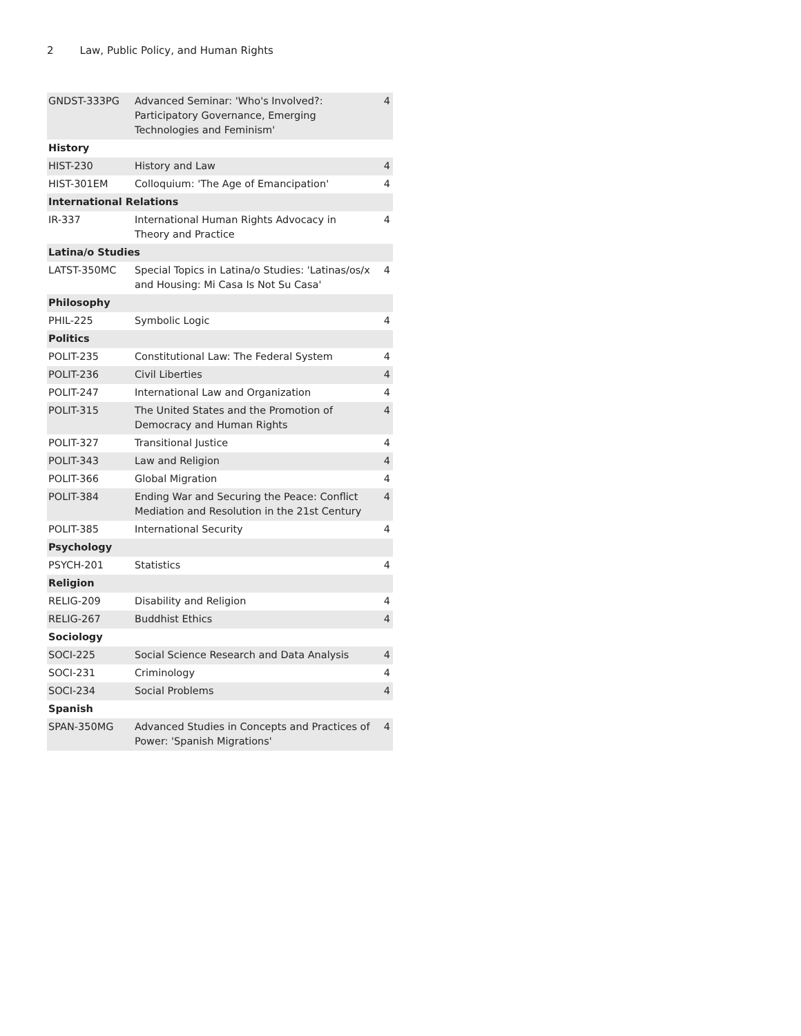2 Law, Public Policy, and Human Rights
| GNDST-333PG | Advanced Seminar: 'Who's Involved?: Participatory Governance, Emerging Technologies and Feminism' | 4 |
| History | | |
| HIST-230 | History and Law | 4 |
| HIST-301EM | Colloquium: 'The Age of Emancipation' | 4 |
| International Relations | | |
| IR-337 | International Human Rights Advocacy in Theory and Practice | 4 |
| Latina/o Studies | | |
| LATST-350MC | Special Topics in Latina/o Studies: 'Latinas/os/x and Housing: Mi Casa Is Not Su Casa' | 4 |
| Philosophy | | |
| PHIL-225 | Symbolic Logic | 4 |
| Politics | | |
| POLIT-235 | Constitutional Law: The Federal System | 4 |
| POLIT-236 | Civil Liberties | 4 |
| POLIT-247 | International Law and Organization | 4 |
| POLIT-315 | The United States and the Promotion of Democracy and Human Rights | 4 |
| POLIT-327 | Transitional Justice | 4 |
| POLIT-343 | Law and Religion | 4 |
| POLIT-366 | Global Migration | 4 |
| POLIT-384 | Ending War and Securing the Peace: Conflict Mediation and Resolution in the 21st Century | 4 |
| POLIT-385 | International Security | 4 |
| Psychology | | |
| PSYCH-201 | Statistics | 4 |
| Religion | | |
| RELIG-209 | Disability and Religion | 4 |
| RELIG-267 | Buddhist Ethics | 4 |
| Sociology | | |
| SOCI-225 | Social Science Research and Data Analysis | 4 |
| SOCI-231 | Criminology | 4 |
| SOCI-234 | Social Problems | 4 |
| Spanish | | |
| SPAN-350MG | Advanced Studies in Concepts and Practices of Power: 'Spanish Migrations' | 4 |